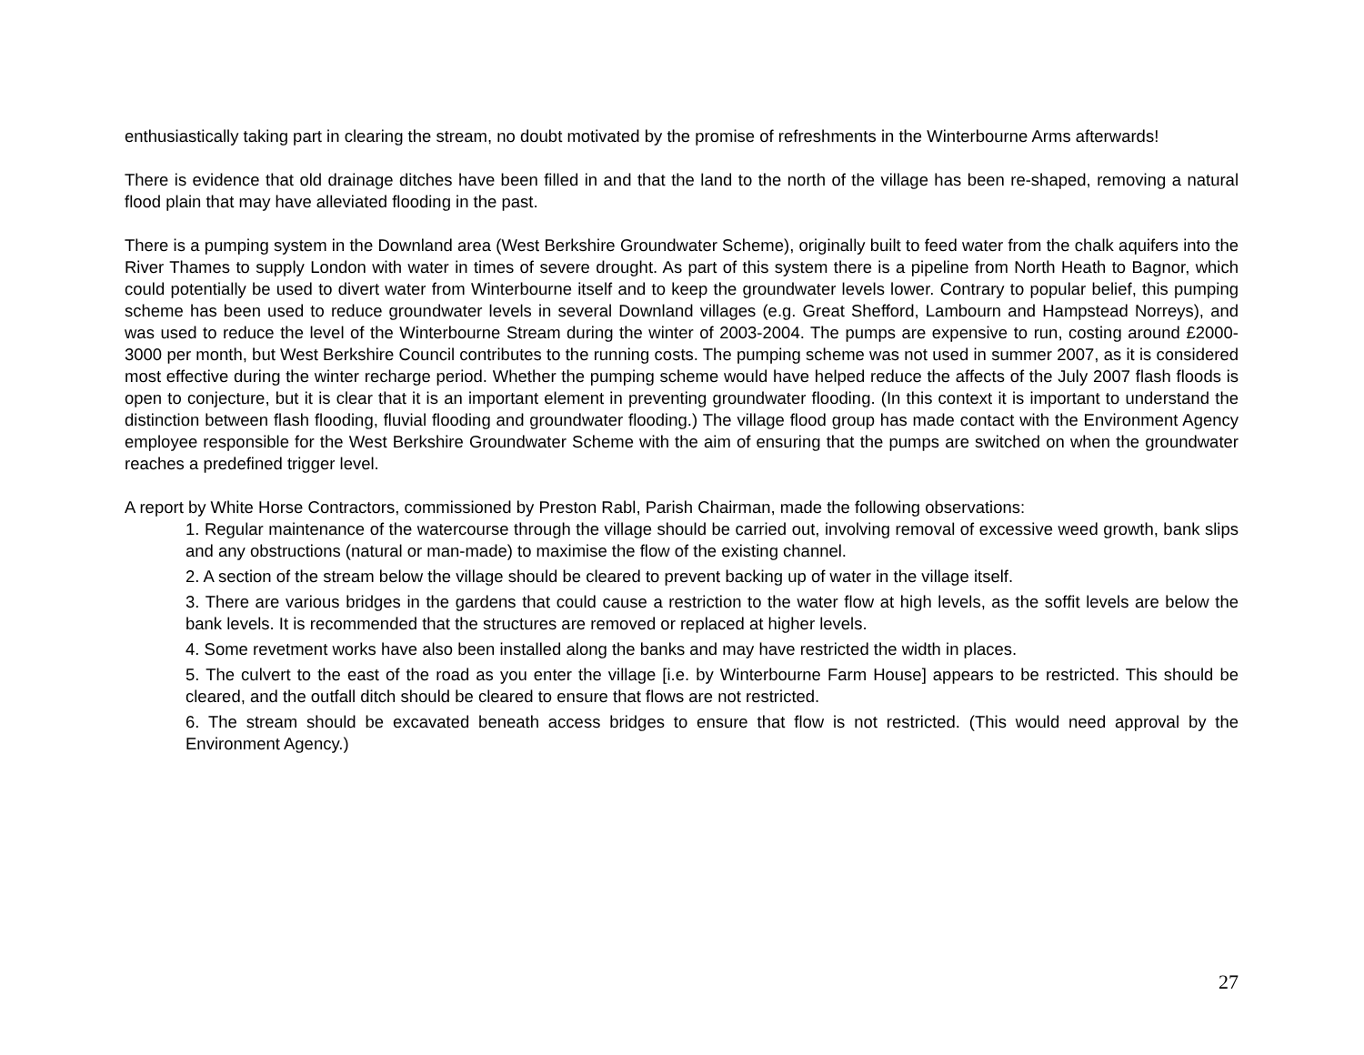enthusiastically taking part in clearing the stream, no doubt motivated by the promise of refreshments in the Winterbourne Arms afterwards!
There is evidence that old drainage ditches have been filled in and that the land to the north of the village has been re-shaped, removing a natural flood plain that may have alleviated flooding in the past.
There is a pumping system in the Downland area (West Berkshire Groundwater Scheme), originally built to feed water from the chalk aquifers into the River Thames to supply London with water in times of severe drought. As part of this system there is a pipeline from North Heath to Bagnor, which could potentially be used to divert water from Winterbourne itself and to keep the groundwater levels lower. Contrary to popular belief, this pumping scheme has been used to reduce groundwater levels in several Downland villages (e.g. Great Shefford, Lambourn and Hampstead Norreys), and was used to reduce the level of the Winterbourne Stream during the winter of 2003-2004. The pumps are expensive to run, costing around £2000-3000 per month, but West Berkshire Council contributes to the running costs. The pumping scheme was not used in summer 2007, as it is considered most effective during the winter recharge period. Whether the pumping scheme would have helped reduce the affects of the July 2007 flash floods is open to conjecture, but it is clear that it is an important element in preventing groundwater flooding. (In this context it is important to understand the distinction between flash flooding, fluvial flooding and groundwater flooding.) The village flood group has made contact with the Environment Agency employee responsible for the West Berkshire Groundwater Scheme with the aim of ensuring that the pumps are switched on when the groundwater reaches a predefined trigger level.
A report by White Horse Contractors, commissioned by Preston Rabl, Parish Chairman, made the following observations:
1. Regular maintenance of the watercourse through the village should be carried out, involving removal of excessive weed growth, bank slips and any obstructions (natural or man-made) to maximise the flow of the existing channel.
2. A section of the stream below the village should be cleared to prevent backing up of water in the village itself.
3. There are various bridges in the gardens that could cause a restriction to the water flow at high levels, as the soffit levels are below the bank levels. It is recommended that the structures are removed or replaced at higher levels.
4. Some revetment works have also been installed along the banks and may have restricted the width in places.
5. The culvert to the east of the road as you enter the village [i.e. by Winterbourne Farm House] appears to be restricted. This should be cleared, and the outfall ditch should be cleared to ensure that flows are not restricted.
6. The stream should be excavated beneath access bridges to ensure that flow is not restricted. (This would need approval by the Environment Agency.)
27